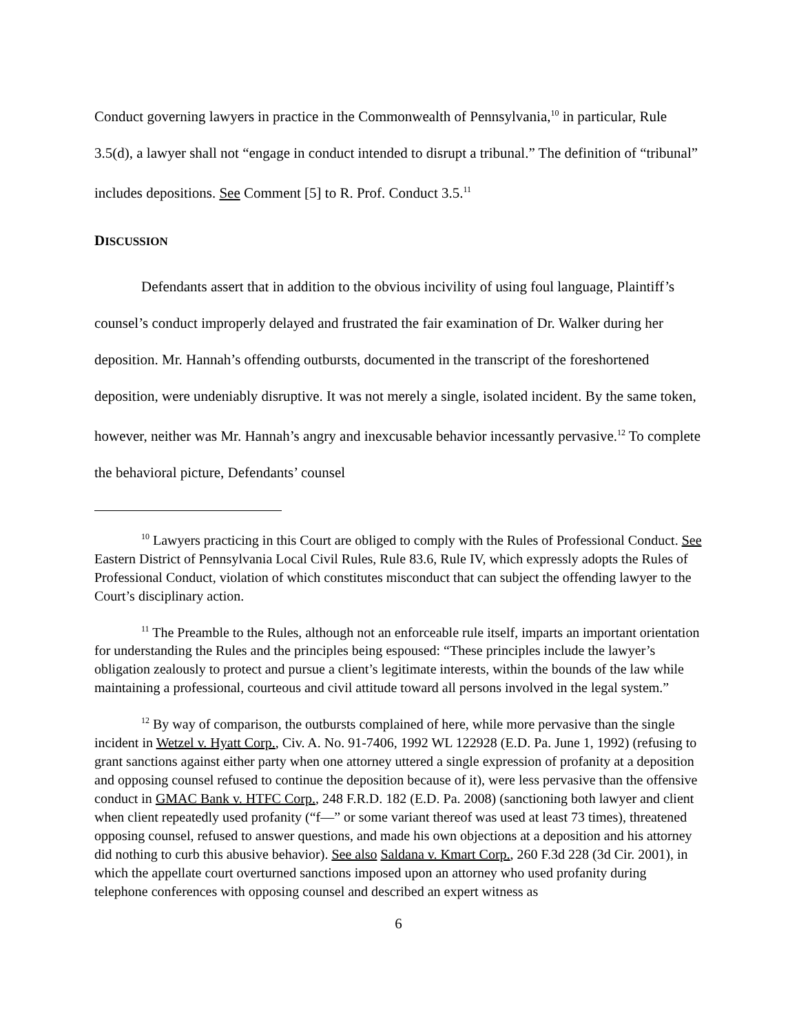Conduct governing lawyers in practice in the Commonwealth of Pennsylvania,<sup>10</sup> in particular, Rule 3.5(d), a lawyer shall not “engage in conduct intended to disrupt a tribunal.” The definition of “tribunal” includes depositions. See Comment [5] to R. Prof. Conduct 3.5.<sup>11</sup>
DISCUSSION
Defendants assert that in addition to the obvious incivility of using foul language, Plaintiff’s counsel’s conduct improperly delayed and frustrated the fair examination of Dr. Walker during her deposition. Mr. Hannah’s offending outbursts, documented in the transcript of the foreshortened deposition, were undeniably disruptive. It was not merely a single, isolated incident. By the same token, however, neither was Mr. Hannah’s angry and inexcusable behavior incessantly pervasive.<sup>12</sup> To complete the behavioral picture, Defendants’ counsel
<sup>10</sup> Lawyers practicing in this Court are obliged to comply with the Rules of Professional Conduct. See Eastern District of Pennsylvania Local Civil Rules, Rule 83.6, Rule IV, which expressly adopts the Rules of Professional Conduct, violation of which constitutes misconduct that can subject the offending lawyer to the Court’s disciplinary action.
<sup>11</sup> The Preamble to the Rules, although not an enforceable rule itself, imparts an important orientation for understanding the Rules and the principles being espoused: “These principles include the lawyer’s obligation zealously to protect and pursue a client’s legitimate interests, within the bounds of the law while maintaining a professional, courteous and civil attitude toward all persons involved in the legal system.”
<sup>12</sup> By way of comparison, the outbursts complained of here, while more pervasive than the single incident in Wetzel v. Hyatt Corp., Civ. A. No. 91-7406, 1992 WL 122928 (E.D. Pa. June 1, 1992) (refusing to grant sanctions against either party when one attorney uttered a single expression of profanity at a deposition and opposing counsel refused to continue the deposition because of it), were less pervasive than the offensive conduct in GMAC Bank v. HTFC Corp., 248 F.R.D. 182 (E.D. Pa. 2008) (sanctioning both lawyer and client when client repeatedly used profanity (“f—” or some variant thereof was used at least 73 times), threatened opposing counsel, refused to answer questions, and made his own objections at a deposition and his attorney did nothing to curb this abusive behavior). See also Saldana v. Kmart Corp., 260 F.3d 228 (3d Cir. 2001), in which the appellate court overturned sanctions imposed upon an attorney who used profanity during telephone conferences with opposing counsel and described an expert witness as
6